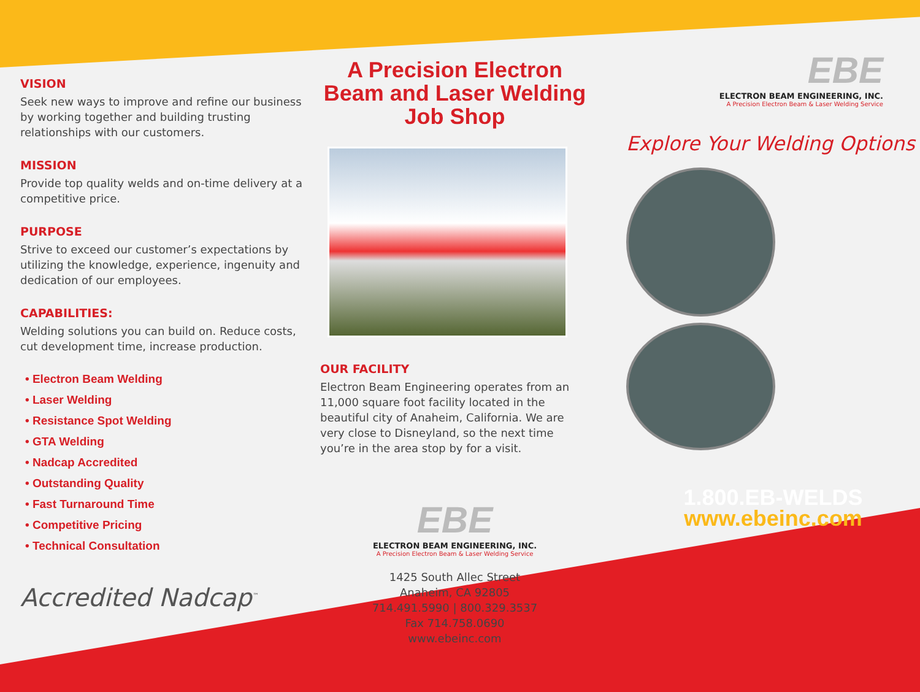VISION
Seek new ways to improve and refine our business by working together and building trusting relationships with our customers.
MISSION
Provide top quality welds and on-time delivery at a competitive price.
PURPOSE
Strive to exceed our customer’s expectations by utilizing the knowledge, experience, ingenuity and dedication of our employees.
CAPABILITIES:
Welding solutions you can build on. Reduce costs, cut development time, increase production.
• Electron Beam Welding
• Laser Welding
• Resistance Spot Welding
• GTA Welding
• Nadcap Accredited
• Outstanding Quality
• Fast Turnaround Time
• Competitive Pricing
• Technical Consultation
Accredited Nadcap<sup>™</sup>
A Precision Electron Beam and Laser Welding Job Shop
OUR FACILITY
Electron Beam Engineering operates from an 11,000 square foot facility located in the beautiful city of Anaheim, California. We are very close to Disneyland, so the next time you’re in the area stop by for a visit.
EBE
ELECTRON BEAM ENGINEERING, INC.
A Precision Electron Beam & Laser Welding Service
1425 South Allec Street
Anaheim, CA 92805
714.491.5990 | 800.329.3537
Fax 714.758.0690
www.ebeinc.com
EBE
ELECTRON BEAM ENGINEERING, INC.
A Precision Electron Beam & Laser Welding Service
Explore Your Welding Options
1.800.EB-WELDS
www.ebeinc.com